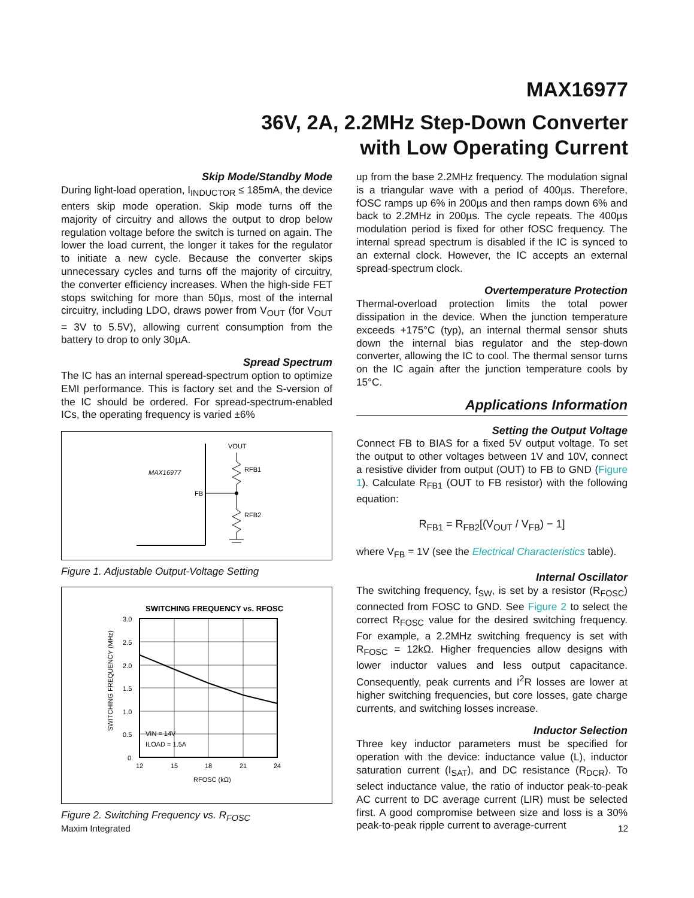MAX16977
36V, 2A, 2.2MHz Step-Down Converter
with Low Operating Current
Skip Mode/Standby Mode
During light-load operation, I<sub>INDUCTOR</sub> ≤ 185mA, the device enters skip mode operation. Skip mode turns off the majority of circuitry and allows the output to drop below regulation voltage before the switch is turned on again. The lower the load current, the longer it takes for the regulator to initiate a new cycle. Because the converter skips unnecessary cycles and turns off the majority of circuitry, the converter efficiency increases. When the high-side FET stops switching for more than 50µs, most of the internal circuitry, including LDO, draws power from V<sub>OUT</sub> (for V<sub>OUT</sub> = 3V to 5.5V), allowing current consumption from the battery to drop to only 30µA.
Spread Spectrum
The IC has an internal speread-spectrum option to optimize EMI performance. This is factory set and the S-version of the IC should be ordered. For spread-spectrum-enabled ICs, the operating frequency is varied ±6%
MAX16977
FB
VOUT
RFB1
RFB2
Figure 1. Adjustable Output-Voltage Setting
SWITCHING FREQUENCY vs. RFOSC
3.0
2.5
2.0
1.5
1.0
0.5
0
12
15
18
21
24
RFOSC (kΩ)
VIN = 14V
ILOAD = 1.5A
SWITCHING FREQUENCY (MHz)
Figure 2. Switching Frequency vs. R<sub>FOSC</sub>
up from the base 2.2MHz frequency. The modulation signal is a triangular wave with a period of 400µs. Therefore, fOSC ramps up 6% in 200µs and then ramps down 6% and back to 2.2MHz in 200µs. The cycle repeats. The 400µs modulation period is fixed for other fOSC frequency. The internal spread spectrum is disabled if the IC is synced to an external clock. However, the IC accepts an external spread-spectrum clock.
Overtemperature Protection
Thermal-overload protection limits the total power dissipation in the device. When the junction temperature exceeds +175°C (typ), an internal thermal sensor shuts down the internal bias regulator and the step-down converter, allowing the IC to cool. The thermal sensor turns on the IC again after the junction temperature cools by 15°C.
Applications Information
Setting the Output Voltage
Connect FB to BIAS for a fixed 5V output voltage. To set the output to other voltages between 1V and 10V, connect a resistive divider from output (OUT) to FB to GND (Figure 1). Calculate R<sub>FB1</sub> (OUT to FB resistor) with the following equation:
R<sub>FB1</sub> = R<sub>FB2</sub>[(V<sub>OUT</sub> / V<sub>FB</sub>) − 1]
where V<sub>FB</sub> = 1V (see the Electrical Characteristics table).
Internal Oscillator
The switching frequency, f<sub>SW</sub>, is set by a resistor (R<sub>FOSC</sub>) connected from FOSC to GND. See Figure 2 to select the correct R<sub>FOSC</sub> value for the desired switching frequency. For example, a 2.2MHz switching frequency is set with R<sub>FOSC</sub> = 12kΩ. Higher frequencies allow designs with lower inductor values and less output capacitance. Consequently, peak currents and I<sup>2</sup>R losses are lower at higher switching frequencies, but core losses, gate charge currents, and switching losses increase.
Inductor Selection
Three key inductor parameters must be specified for operation with the device: inductance value (L), inductor saturation current (I<sub>SAT</sub>), and DC resistance (R<sub>DCR</sub>). To select inductance value, the ratio of inductor peak-to-peak AC current to DC average current (LIR) must be selected first. A good compromise between size and loss is a 30% peak-to-peak ripple current to average-current
Maxim Integrated 12